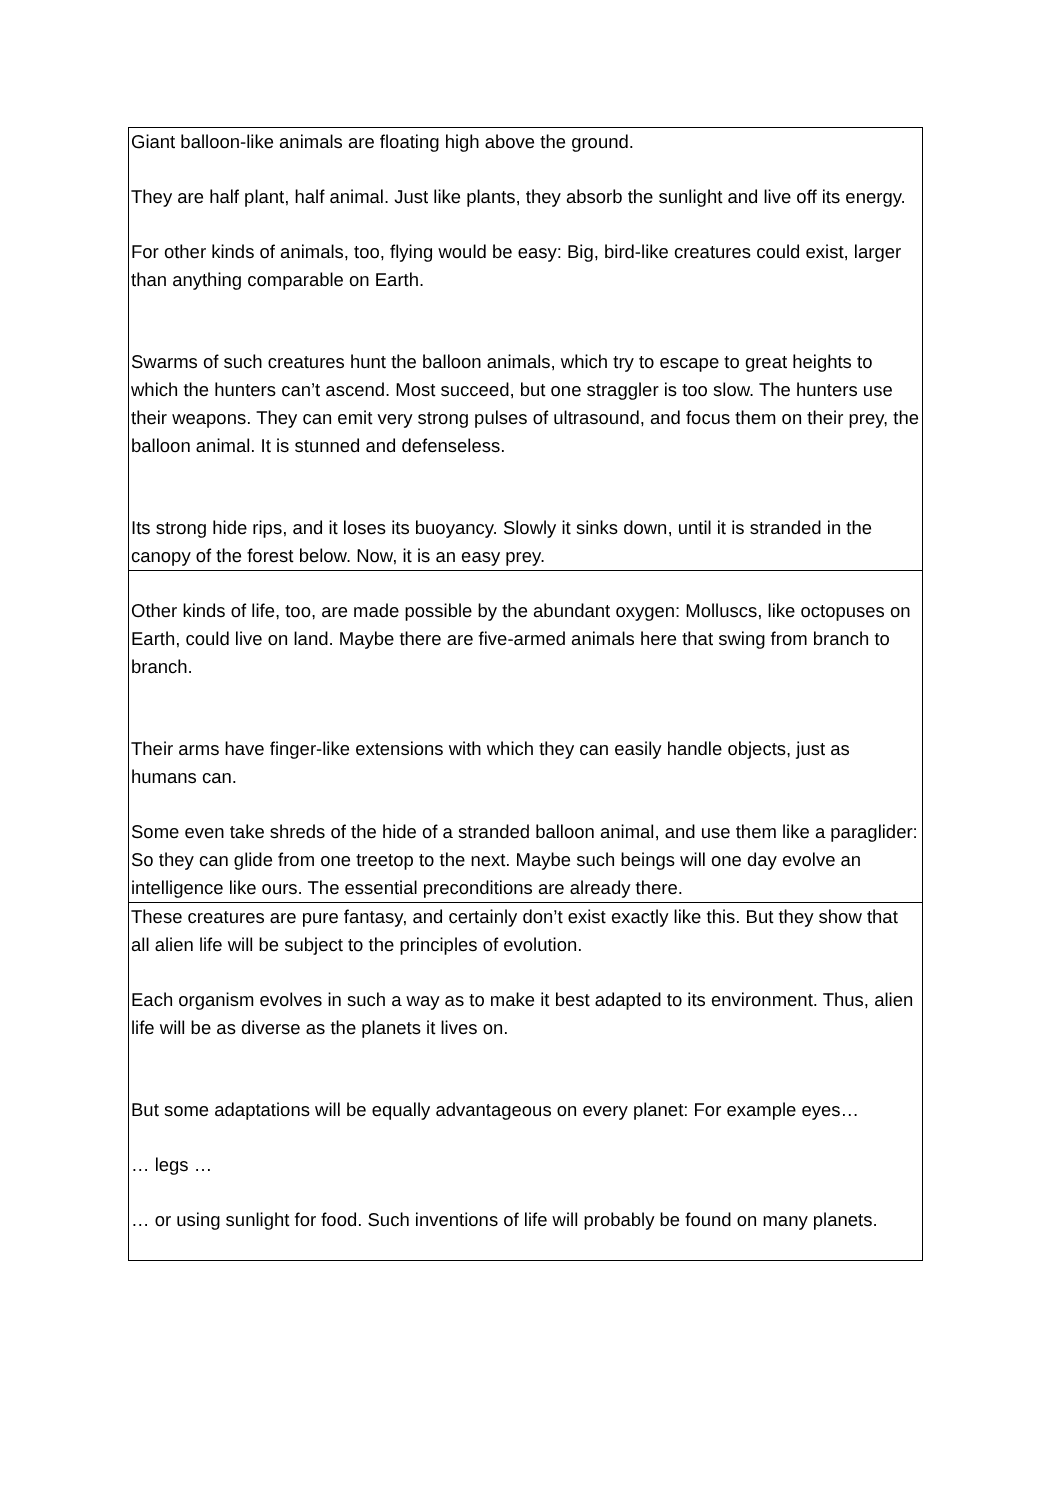| Giant balloon-like animals are floating high above the ground. They are half plant, half animal. Just like plants, they absorb the sunlight and live off its energy. For other kinds of animals, too, flying would be easy: Big, bird-like creatures could exist, larger than anything comparable on Earth. Swarms of such creatures hunt the balloon animals, which try to escape to great heights to which the hunters can’t ascend. Most succeed, but one straggler is too slow. The hunters use their weapons. They can emit very strong pulses of ultrasound, and focus them on their prey, the balloon animal. It is stunned and defenseless. Its strong hide rips, and it loses its buoyancy. Slowly it sinks down, until it is stranded in the canopy of the forest below. Now, it is an easy prey. |
| Other kinds of life, too, are made possible by the abundant oxygen: Molluscs, like octopuses on Earth, could live on land. Maybe there are five-armed animals here that swing from branch to branch. Their arms have finger-like extensions with which they can easily handle objects, just as humans can. Some even take shreds of the hide of a stranded balloon animal, and use them like a paraglider: So they can glide from one treetop to the next. Maybe such beings will one day evolve an intelligence like ours. The essential preconditions are already there. |
| These creatures are pure fantasy, and certainly don’t exist exactly like this. But they show that all alien life will be subject to the principles of evolution. Each organism evolves in such a way as to make it best adapted to its environment. Thus, alien life will be as diverse as the planets it lives on. But some adaptations will be equally advantageous on every planet: For example eyes… … legs … … or using sunlight for food. Such inventions of life will probably be found on many planets. |